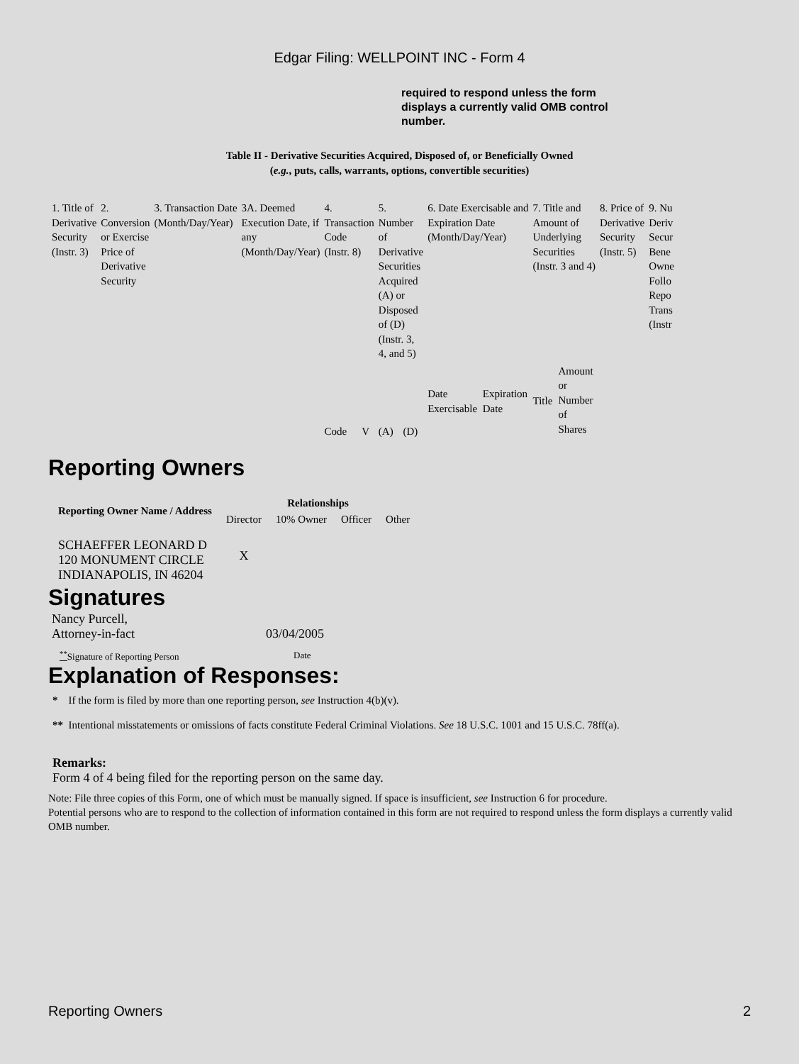Edgar Filing: WELLPOINT INC - Form 4
required to respond unless the form displays a currently valid OMB control number.
Table II - Derivative Securities Acquired, Disposed of, or Beneficially Owned
(e.g., puts, calls, warrants, options, convertible securities)
| 1. Title of Derivative Security (Instr. 3) | 2. Conversion or Exercise Price of Derivative Security | 3. Transaction Date (Month/Day/Year) | 3A. Deemed Execution Date, if any (Month/Day/Year) | 4. Transaction Code (Instr. 8) | | 5. Number of Derivative Securities Acquired (A) or Disposed of (D) (Instr. 3, 4, and 5) | | 6. Date Exercisable and Expiration Date (Month/Day/Year) | | 7. Title and Amount of Underlying Securities (Instr. 3 and 4) | | 8. Price of Derivative Security (Instr. 5) | 9. Nu Deriv Secur Bene Owne Follo Repo Trans (Instr |
| | | | | Code | V | (A) | (D) | Date Exercisable | Expiration Date | Title | Amount or Number of Shares | | |
Reporting Owners
| Reporting Owner Name / Address | Relationships | | | |
| --- | --- | --- | --- | --- |
| | Director | 10% Owner | Officer | Other |
| SCHAEFFER LEONARD D 120 MONUMENT CIRCLE INDIANAPOLIS, IN 46204 | X | | | |
Signatures
| Nancy Purcell, Attorney-in-fact | 03/04/2005 |
| <sup>**</sup> Signature of Reporting Person | Date |
Explanation of Responses:
* If the form is filed by more than one reporting person, see Instruction 4(b)(v).
** Intentional misstatements or omissions of facts constitute Federal Criminal Violations. See 18 U.S.C. 1001 and 15 U.S.C. 78ff(a).
Remarks:
Form 4 of 4 being filed for the reporting person on the same day.
Note: File three copies of this Form, one of which must be manually signed. If space is insufficient, see Instruction 6 for procedure.
Potential persons who are to respond to the collection of information contained in this form are not required to respond unless the form displays a currently valid OMB number.
Reporting Owners 2